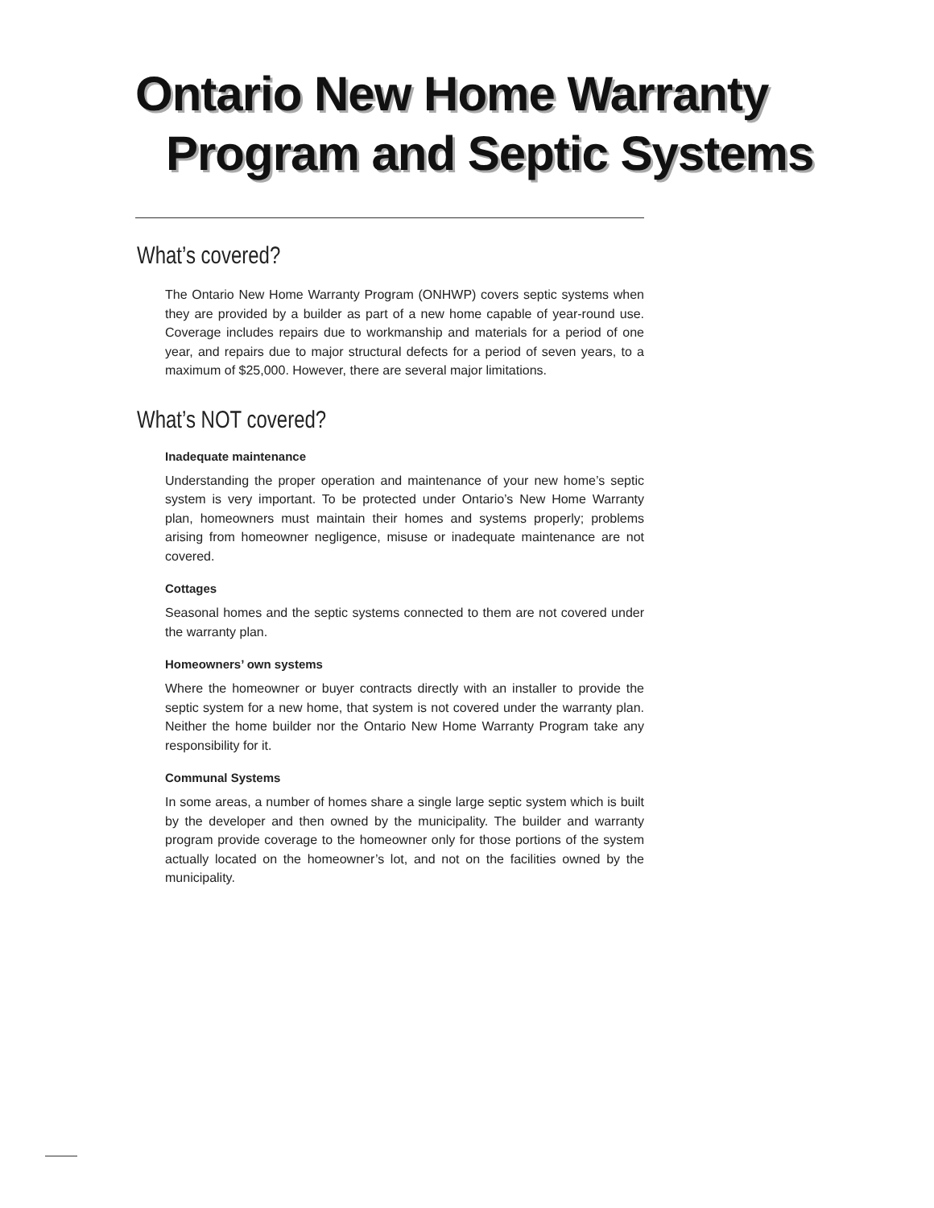Ontario New Home Warranty
Program and Septic Systems
What’s covered?
The Ontario New Home Warranty Program (ONHWP) covers septic systems when they are provided by a builder as part of a new home capable of year-round use. Coverage includes repairs due to workmanship and materials for a period of one year, and repairs due to major structural defects for a period of seven years, to a maximum of $25,000. However, there are several major limitations.
What’s NOT covered?
Inadequate maintenance
Understanding the proper operation and maintenance of your new home’s septic system is very important. To be protected under Ontario’s New Home Warranty plan, homeowners must maintain their homes and systems properly; problems arising from homeowner negligence, misuse or inadequate maintenance are not covered.
Cottages
Seasonal homes and the septic systems connected to them are not covered under the warranty plan.
Homeowners’ own systems
Where the homeowner or buyer contracts directly with an installer to provide the septic system for a new home, that system is not covered under the warranty plan. Neither the home builder nor the Ontario New Home Warranty Program take any responsibility for it.
Communal Systems
In some areas, a number of homes share a single large septic system which is built by the developer and then owned by the municipality. The builder and warranty program provide coverage to the homeowner only for those portions of the system actually located on the homeowner’s lot, and not on the facilities owned by the municipality.